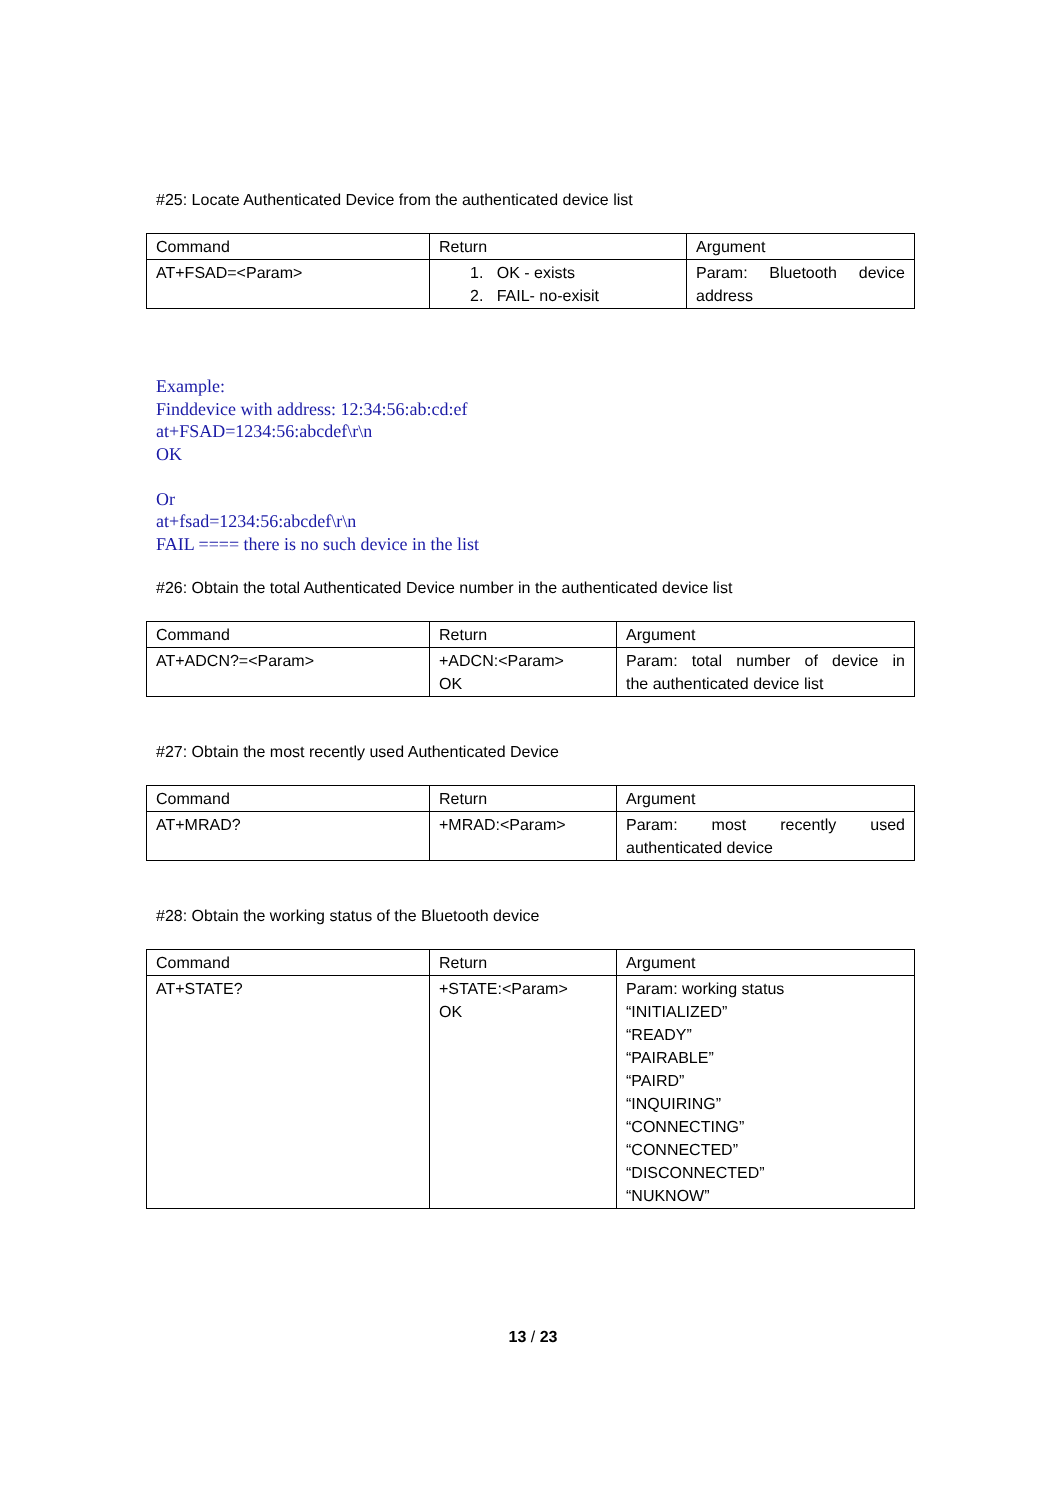#25: Locate Authenticated Device from the authenticated device list
| Command | Return | Argument |
| AT+FSAD=<Param> | 1. OK - exists 2. FAIL- no-exisit | Param: Bluetooth device address |
Example:
Finddevice with address: 12:34:56:ab:cd:ef
at+FSAD=1234:56:abcdef\r\n
OK
Or
at+fsad=1234:56:abcdef\r\n
FAIL ==== there is no such device in the list
#26: Obtain the total Authenticated Device number in the authenticated device list
| Command | Return | Argument |
| AT+ADCN?=<Param> | +ADCN:<Param> OK | Param: total number of device in the authenticated device list |
#27: Obtain the most recently used Authenticated Device
| Command | Return | Argument |
| AT+MRAD? | +MRAD:<Param> | Param: most recently used authenticated device |
#28: Obtain the working status of the Bluetooth device
| Command | Return | Argument |
| AT+STATE? | +STATE:<Param> OK | Param: working status “INITIALIZED” “READY” “PAIRABLE” “PAIRD” “INQUIRING” “CONNECTING” “CONNECTED” “DISCONNECTED” “NUKNOW” |
13 / 23